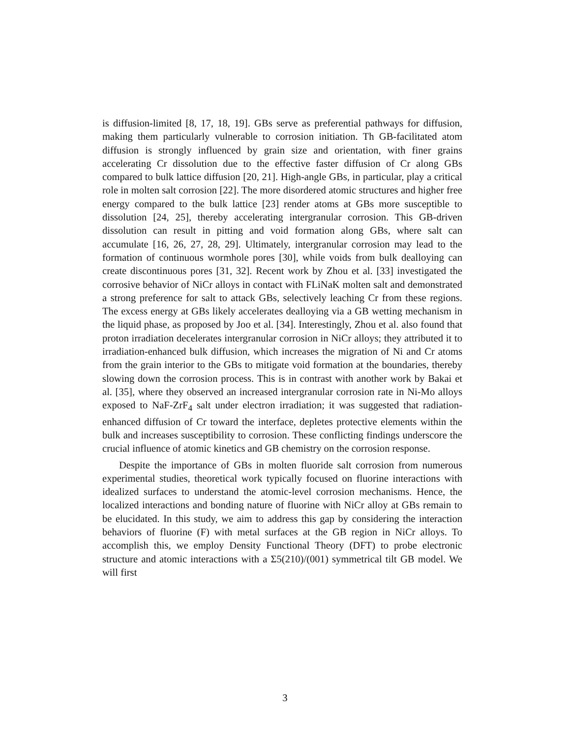is diffusion-limited [8, 17, 18, 19]. GBs serve as preferential pathways for diffusion, making them particularly vulnerable to corrosion initiation. Th GB-facilitated atom diffusion is strongly influenced by grain size and orientation, with finer grains accelerating Cr dissolution due to the effective faster diffusion of Cr along GBs compared to bulk lattice diffusion [20, 21]. High-angle GBs, in particular, play a critical role in molten salt corrosion [22]. The more disordered atomic structures and higher free energy compared to the bulk lattice [23] render atoms at GBs more susceptible to dissolution [24, 25], thereby accelerating intergranular corrosion. This GB-driven dissolution can result in pitting and void formation along GBs, where salt can accumulate [16, 26, 27, 28, 29]. Ultimately, intergranular corrosion may lead to the formation of continuous wormhole pores [30], while voids from bulk dealloying can create discontinuous pores [31, 32]. Recent work by Zhou et al. [33] investigated the corrosive behavior of NiCr alloys in contact with FLiNaK molten salt and demonstrated a strong preference for salt to attack GBs, selectively leaching Cr from these regions. The excess energy at GBs likely accelerates dealloying via a GB wetting mechanism in the liquid phase, as proposed by Joo et al. [34]. Interestingly, Zhou et al. also found that proton irradiation decelerates intergranular corrosion in NiCr alloys; they attributed it to irradiation-enhanced bulk diffusion, which increases the migration of Ni and Cr atoms from the grain interior to the GBs to mitigate void formation at the boundaries, thereby slowing down the corrosion process. This is in contrast with another work by Bakai et al. [35], where they observed an increased intergranular corrosion rate in Ni-Mo alloys exposed to NaF-ZrF<sub>4</sub> salt under electron irradiation; it was suggested that radiation-enhanced diffusion of Cr toward the interface, depletes protective elements within the bulk and increases susceptibility to corrosion. These conflicting findings underscore the crucial influence of atomic kinetics and GB chemistry on the corrosion response.
Despite the importance of GBs in molten fluoride salt corrosion from numerous experimental studies, theoretical work typically focused on fluorine interactions with idealized surfaces to understand the atomic-level corrosion mechanisms. Hence, the localized interactions and bonding nature of fluorine with NiCr alloy at GBs remain to be elucidated. In this study, we aim to address this gap by considering the interaction behaviors of fluorine (F) with metal surfaces at the GB region in NiCr alloys. To accomplish this, we employ Density Functional Theory (DFT) to probe electronic structure and atomic interactions with a Σ5(210)/(001) symmetrical tilt GB model. We will first
3